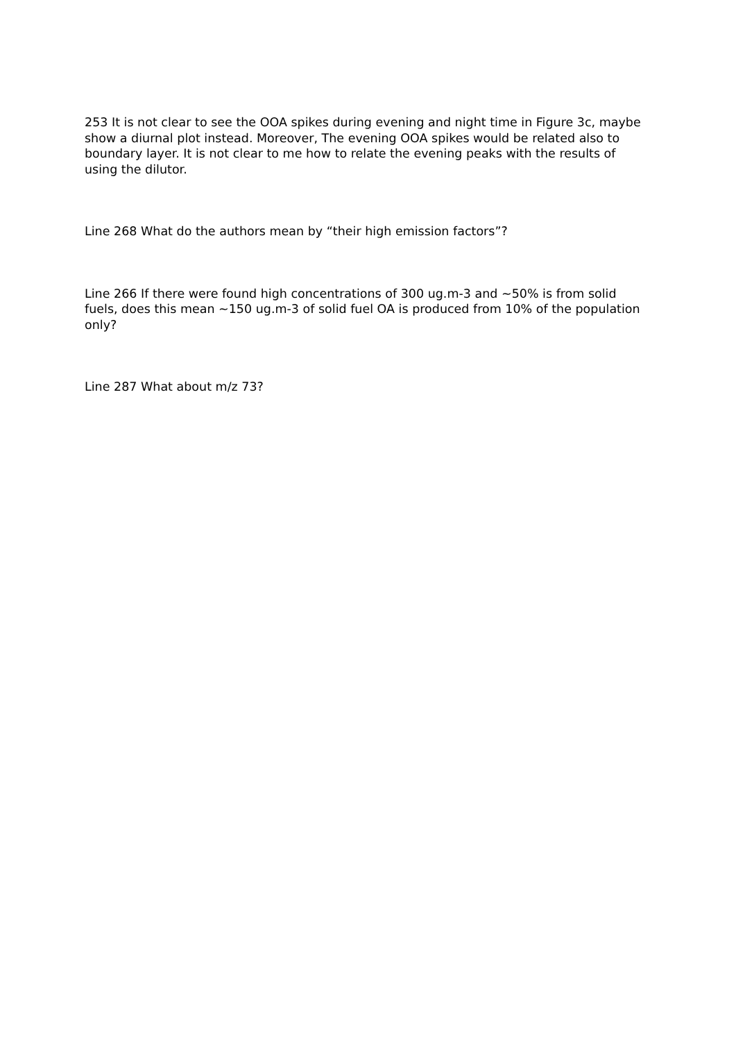253 It is not clear to see the OOA spikes during evening and night time in Figure 3c, maybe show a diurnal plot instead. Moreover, The evening OOA spikes would be related also to boundary layer. It is not clear to me how to relate the evening peaks with the results of using the dilutor.
Line 268 What do the authors mean by “their high emission factors”?
Line 266 If there were found high concentrations of 300 ug.m-3 and ~50% is from solid fuels, does this mean ~150 ug.m-3 of solid fuel OA is produced from 10% of the population only?
Line 287 What about m/z 73?